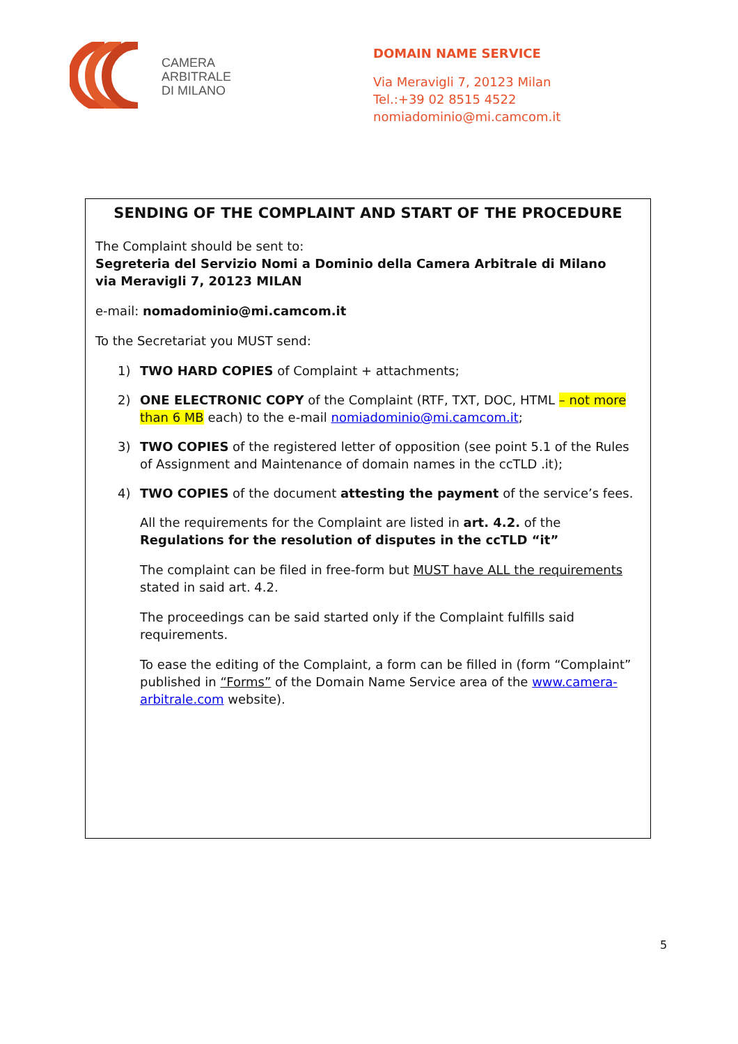CAMERA
ARBITRALE
DI MILANO
DOMAIN NAME SERVICE
Via Meravigli 7, 20123 Milan
Tel.:+39 02 8515 4522
nomiadominio@mi.camcom.it
SENDING OF THE COMPLAINT AND START OF THE PROCEDURE
The Complaint should be sent to:
Segreteria del Servizio Nomi a Dominio della Camera Arbitrale di Milano
via Meravigli 7, 20123 MILAN
e-mail: nomadominio@mi.camcom.it
To the Secretariat you MUST send:
1) TWO HARD COPIES of Complaint + attachments;
2) ONE ELECTRONIC COPY of the Complaint (RTF, TXT, DOC, HTML – not more than 6 MB each) to the e-mail nomiadominio@mi.camcom.it;
3) TWO COPIES of the registered letter of opposition (see point 5.1 of the Rules of Assignment and Maintenance of domain names in the ccTLD .it);
4) TWO COPIES of the document attesting the payment of the service’s fees.
All the requirements for the Complaint are listed in art. 4.2. of the Regulations for the resolution of disputes in the ccTLD “it”
The complaint can be filed in free-form but MUST have ALL the requirements stated in said art. 4.2.
The proceedings can be said started only if the Complaint fulfills said requirements.
To ease the editing of the Complaint, a form can be filled in (form “Complaint” published in “Forms” of the Domain Name Service area of the www.camera-arbitrale.com website).
5